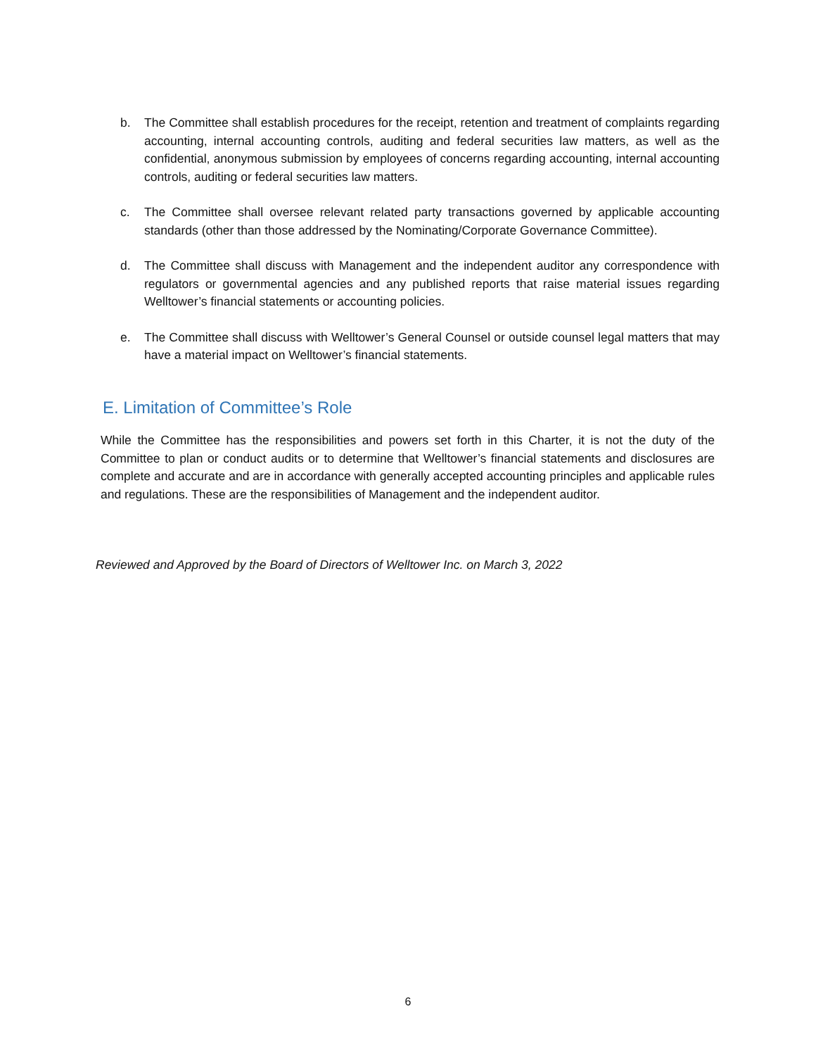b. The Committee shall establish procedures for the receipt, retention and treatment of complaints regarding accounting, internal accounting controls, auditing and federal securities law matters, as well as the confidential, anonymous submission by employees of concerns regarding accounting, internal accounting controls, auditing or federal securities law matters.
c. The Committee shall oversee relevant related party transactions governed by applicable accounting standards (other than those addressed by the Nominating/Corporate Governance Committee).
d. The Committee shall discuss with Management and the independent auditor any correspondence with regulators or governmental agencies and any published reports that raise material issues regarding Welltower’s financial statements or accounting policies.
e. The Committee shall discuss with Welltower’s General Counsel or outside counsel legal matters that may have a material impact on Welltower’s financial statements.
E. Limitation of Committee’s Role
While the Committee has the responsibilities and powers set forth in this Charter, it is not the duty of the Committee to plan or conduct audits or to determine that Welltower’s financial statements and disclosures are complete and accurate and are in accordance with generally accepted accounting principles and applicable rules and regulations. These are the responsibilities of Management and the independent auditor.
Reviewed and Approved by the Board of Directors of Welltower Inc. on March 3, 2022
6